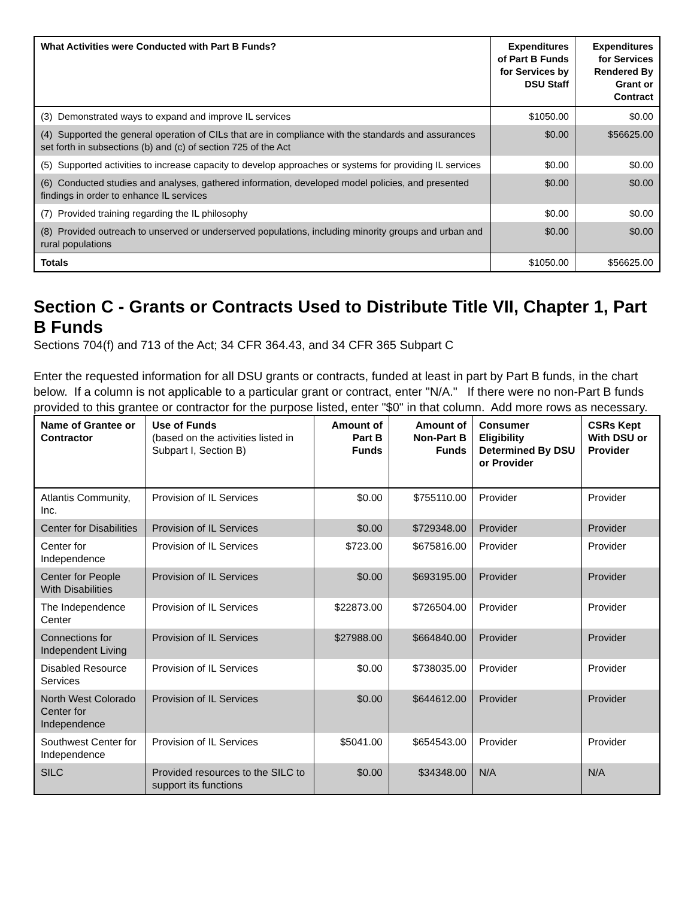| What Activities were Conducted with Part B Funds? | Expenditures of Part B Funds for Services by DSU Staff | Expenditures for Services Rendered By Grant or Contract |
| --- | --- | --- |
| (3) Demonstrated ways to expand and improve IL services | $1050.00 | $0.00 |
| (4) Supported the general operation of CILs that are in compliance with the standards and assurances set forth in subsections (b) and (c) of section 725 of the Act | $0.00 | $56625.00 |
| (5) Supported activities to increase capacity to develop approaches or systems for providing IL services | $0.00 | $0.00 |
| (6) Conducted studies and analyses, gathered information, developed model policies, and presented findings in order to enhance IL services | $0.00 | $0.00 |
| (7) Provided training regarding the IL philosophy | $0.00 | $0.00 |
| (8) Provided outreach to unserved or underserved populations, including minority groups and urban and rural populations | $0.00 | $0.00 |
| Totals | $1050.00 | $56625.00 |
Section C - Grants or Contracts Used to Distribute Title VII, Chapter 1, Part B Funds
Sections 704(f) and 713 of the Act; 34 CFR 364.43, and 34 CFR 365 Subpart C
Enter the requested information for all DSU grants or contracts, funded at least in part by Part B funds, in the chart below. If a column is not applicable to a particular grant or contract, enter "N/A." If there were no non-Part B funds provided to this grantee or contractor for the purpose listed, enter "$0" in that column. Add more rows as necessary.
| Name of Grantee or Contractor | Use of Funds (based on the activities listed in Subpart I, Section B) | Amount of Part B Funds | Amount of Non-Part B Funds | Consumer Eligibility Determined By DSU or Provider | CSRs Kept With DSU or Provider |
| --- | --- | --- | --- | --- | --- |
| Atlantis Community, Inc. | Provision of IL Services | $0.00 | $755110.00 | Provider | Provider |
| Center for Disabilities | Provision of IL Services | $0.00 | $729348.00 | Provider | Provider |
| Center for Independence | Provision of IL Services | $723.00 | $675816.00 | Provider | Provider |
| Center for People With Disabilities | Provision of IL Services | $0.00 | $693195.00 | Provider | Provider |
| The Independence Center | Provision of IL Services | $22873.00 | $726504.00 | Provider | Provider |
| Connections for Independent Living | Provision of IL Services | $27988.00 | $664840.00 | Provider | Provider |
| Disabled Resource Services | Provision of IL Services | $0.00 | $738035.00 | Provider | Provider |
| North West Colorado Center for Independence | Provision of IL Services | $0.00 | $644612.00 | Provider | Provider |
| Southwest Center for Independence | Provision of IL Services | $5041.00 | $654543.00 | Provider | Provider |
| SILC | Provided resources to the SILC to support its functions | $0.00 | $34348.00 | N/A | N/A |